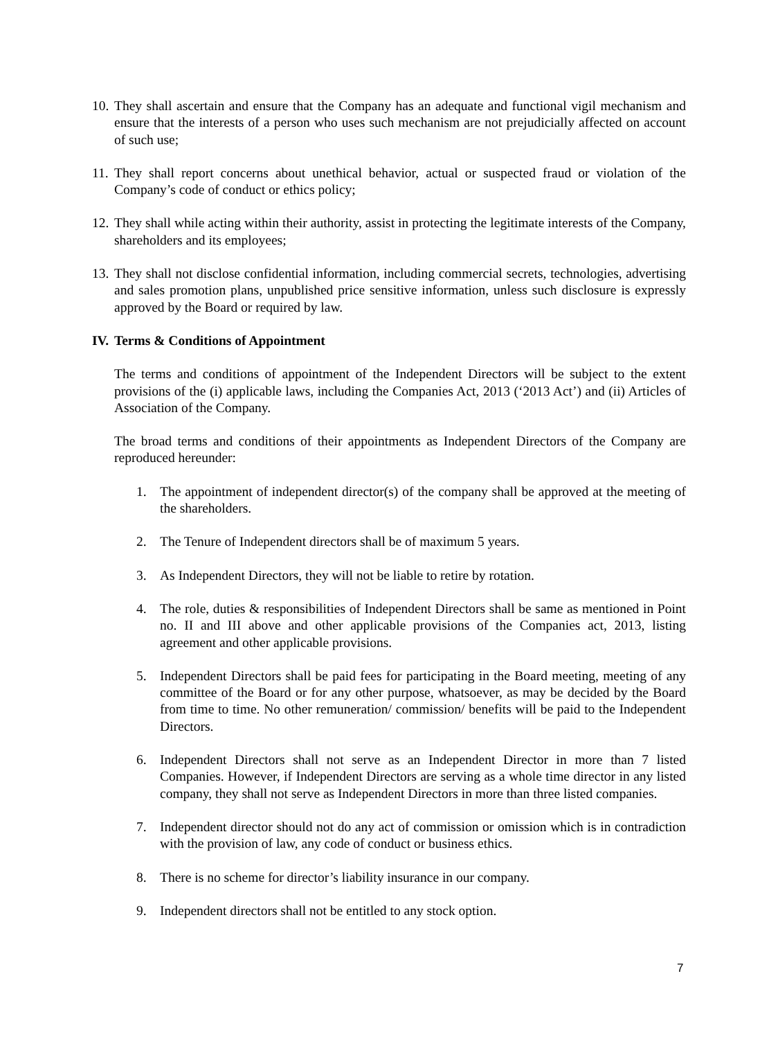10. They shall ascertain and ensure that the Company has an adequate and functional vigil mechanism and ensure that the interests of a person who uses such mechanism are not prejudicially affected on account of such use;
11. They shall report concerns about unethical behavior, actual or suspected fraud or violation of the Company’s code of conduct or ethics policy;
12. They shall while acting within their authority, assist in protecting the legitimate interests of the Company, shareholders and its employees;
13. They shall not disclose confidential information, including commercial secrets, technologies, advertising and sales promotion plans, unpublished price sensitive information, unless such disclosure is expressly approved by the Board or required by law.
IV. Terms & Conditions of Appointment
The terms and conditions of appointment of the Independent Directors will be subject to the extent provisions of the (i) applicable laws, including the Companies Act, 2013 (‘2013 Act’) and (ii) Articles of Association of the Company.
The broad terms and conditions of their appointments as Independent Directors of the Company are reproduced hereunder:
1. The appointment of independent director(s) of the company shall be approved at the meeting of the shareholders.
2. The Tenure of Independent directors shall be of maximum 5 years.
3. As Independent Directors, they will not be liable to retire by rotation.
4. The role, duties & responsibilities of Independent Directors shall be same as mentioned in Point no. II and III above and other applicable provisions of the Companies act, 2013, listing agreement and other applicable provisions.
5. Independent Directors shall be paid fees for participating in the Board meeting, meeting of any committee of the Board or for any other purpose, whatsoever, as may be decided by the Board from time to time. No other remuneration/ commission/ benefits will be paid to the Independent Directors.
6. Independent Directors shall not serve as an Independent Director in more than 7 listed Companies. However, if Independent Directors are serving as a whole time director in any listed company, they shall not serve as Independent Directors in more than three listed companies.
7. Independent director should not do any act of commission or omission which is in contradiction with the provision of law, any code of conduct or business ethics.
8. There is no scheme for director’s liability insurance in our company.
9. Independent directors shall not be entitled to any stock option.
7